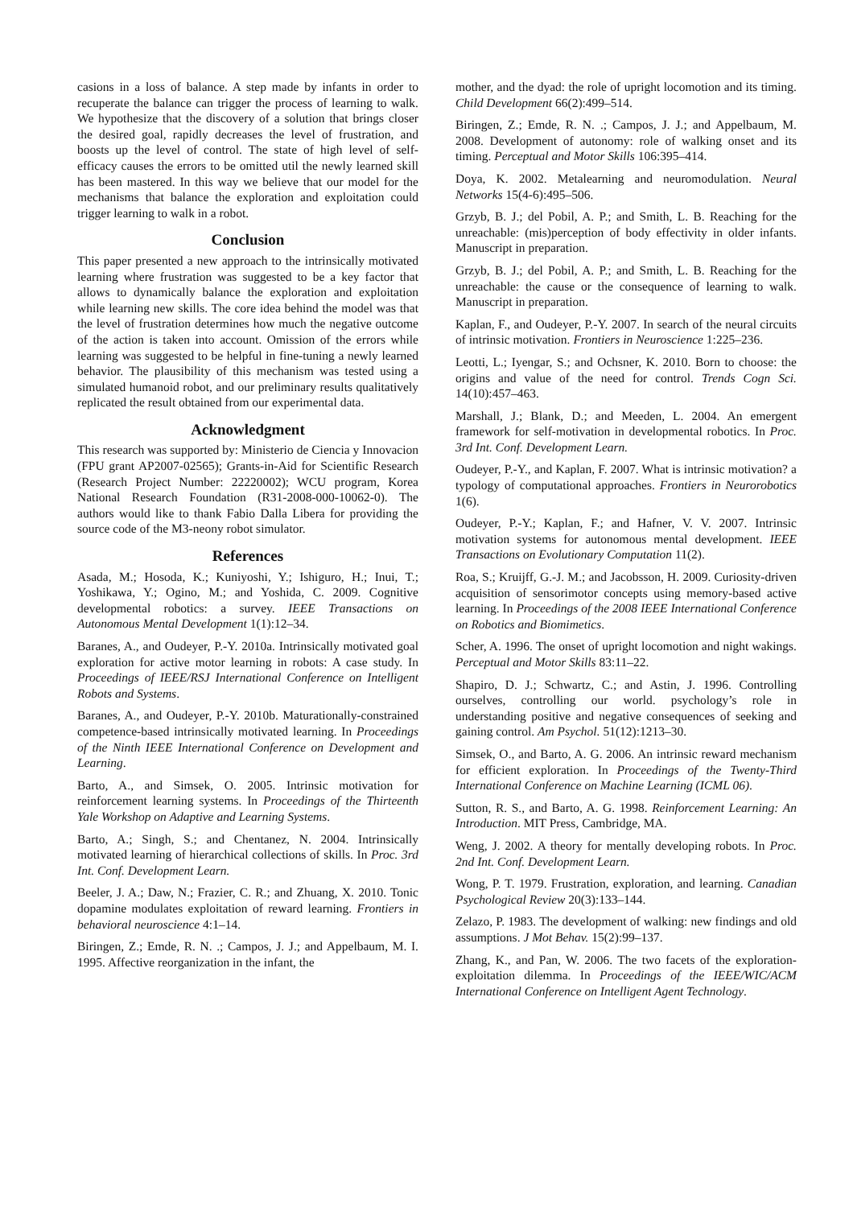casions in a loss of balance. A step made by infants in order to recuperate the balance can trigger the process of learning to walk. We hypothesize that the discovery of a solution that brings closer the desired goal, rapidly decreases the level of frustration, and boosts up the level of control. The state of high level of self-efficacy causes the errors to be omitted util the newly learned skill has been mastered. In this way we believe that our model for the mechanisms that balance the exploration and exploitation could trigger learning to walk in a robot.
Conclusion
This paper presented a new approach to the intrinsically motivated learning where frustration was suggested to be a key factor that allows to dynamically balance the exploration and exploitation while learning new skills. The core idea behind the model was that the level of frustration determines how much the negative outcome of the action is taken into account. Omission of the errors while learning was suggested to be helpful in fine-tuning a newly learned behavior. The plausibility of this mechanism was tested using a simulated humanoid robot, and our preliminary results qualitatively replicated the result obtained from our experimental data.
Acknowledgment
This research was supported by: Ministerio de Ciencia y Innovacion (FPU grant AP2007-02565); Grants-in-Aid for Scientific Research (Research Project Number: 22220002); WCU program, Korea National Research Foundation (R31-2008-000-10062-0). The authors would like to thank Fabio Dalla Libera for providing the source code of the M3-neony robot simulator.
References
Asada, M.; Hosoda, K.; Kuniyoshi, Y.; Ishiguro, H.; Inui, T.; Yoshikawa, Y.; Ogino, M.; and Yoshida, C. 2009. Cognitive developmental robotics: a survey. IEEE Transactions on Autonomous Mental Development 1(1):12–34.
Baranes, A., and Oudeyer, P.-Y. 2010a. Intrinsically motivated goal exploration for active motor learning in robots: A case study. In Proceedings of IEEE/RSJ International Conference on Intelligent Robots and Systems.
Baranes, A., and Oudeyer, P.-Y. 2010b. Maturationally-constrained competence-based intrinsically motivated learning. In Proceedings of the Ninth IEEE International Conference on Development and Learning.
Barto, A., and Simsek, O. 2005. Intrinsic motivation for reinforcement learning systems. In Proceedings of the Thirteenth Yale Workshop on Adaptive and Learning Systems.
Barto, A.; Singh, S.; and Chentanez, N. 2004. Intrinsically motivated learning of hierarchical collections of skills. In Proc. 3rd Int. Conf. Development Learn.
Beeler, J. A.; Daw, N.; Frazier, C. R.; and Zhuang, X. 2010. Tonic dopamine modulates exploitation of reward learning. Frontiers in behavioral neuroscience 4:1–14.
Biringen, Z.; Emde, R. N. .; Campos, J. J.; and Appelbaum, M. I. 1995. Affective reorganization in the infant, the
mother, and the dyad: the role of upright locomotion and its timing. Child Development 66(2):499–514.
Biringen, Z.; Emde, R. N. .; Campos, J. J.; and Appelbaum, M. 2008. Development of autonomy: role of walking onset and its timing. Perceptual and Motor Skills 106:395–414.
Doya, K. 2002. Metalearning and neuromodulation. Neural Networks 15(4-6):495–506.
Grzyb, B. J.; del Pobil, A. P.; and Smith, L. B. Reaching for the unreachable: (mis)perception of body effectivity in older infants. Manuscript in preparation.
Grzyb, B. J.; del Pobil, A. P.; and Smith, L. B. Reaching for the unreachable: the cause or the consequence of learning to walk. Manuscript in preparation.
Kaplan, F., and Oudeyer, P.-Y. 2007. In search of the neural circuits of intrinsic motivation. Frontiers in Neuroscience 1:225–236.
Leotti, L.; Iyengar, S.; and Ochsner, K. 2010. Born to choose: the origins and value of the need for control. Trends Cogn Sci. 14(10):457–463.
Marshall, J.; Blank, D.; and Meeden, L. 2004. An emergent framework for self-motivation in developmental robotics. In Proc. 3rd Int. Conf. Development Learn.
Oudeyer, P.-Y., and Kaplan, F. 2007. What is intrinsic motivation? a typology of computational approaches. Frontiers in Neurorobotics 1(6).
Oudeyer, P.-Y.; Kaplan, F.; and Hafner, V. V. 2007. Intrinsic motivation systems for autonomous mental development. IEEE Transactions on Evolutionary Computation 11(2).
Roa, S.; Kruijff, G.-J. M.; and Jacobsson, H. 2009. Curiosity-driven acquisition of sensorimotor concepts using memory-based active learning. In Proceedings of the 2008 IEEE International Conference on Robotics and Biomimetics.
Scher, A. 1996. The onset of upright locomotion and night wakings. Perceptual and Motor Skills 83:11–22.
Shapiro, D. J.; Schwartz, C.; and Astin, J. 1996. Controlling ourselves, controlling our world. psychology’s role in understanding positive and negative consequences of seeking and gaining control. Am Psychol. 51(12):1213–30.
Simsek, O., and Barto, A. G. 2006. An intrinsic reward mechanism for efficient exploration. In Proceedings of the Twenty-Third International Conference on Machine Learning (ICML 06).
Sutton, R. S., and Barto, A. G. 1998. Reinforcement Learning: An Introduction. MIT Press, Cambridge, MA.
Weng, J. 2002. A theory for mentally developing robots. In Proc. 2nd Int. Conf. Development Learn.
Wong, P. T. 1979. Frustration, exploration, and learning. Canadian Psychological Review 20(3):133–144.
Zelazo, P. 1983. The development of walking: new findings and old assumptions. J Mot Behav. 15(2):99–137.
Zhang, K., and Pan, W. 2006. The two facets of the exploration-exploitation dilemma. In Proceedings of the IEEE/WIC/ACM International Conference on Intelligent Agent Technology.